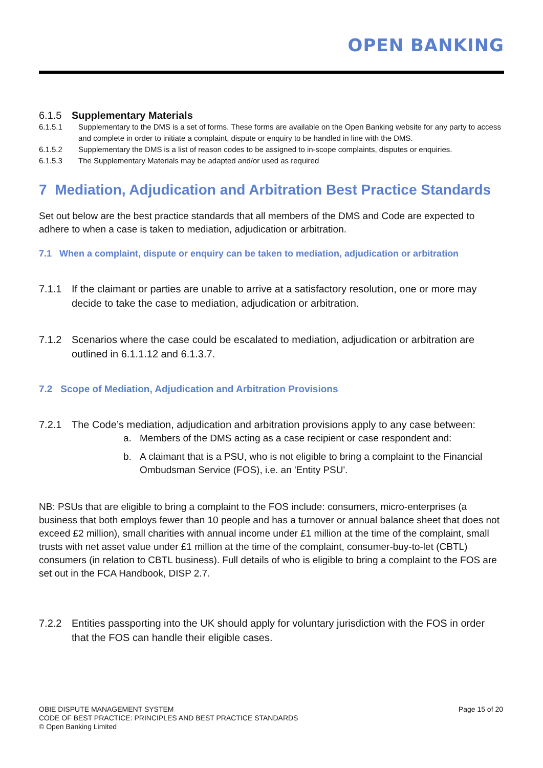OPEN BANKING
6.1.5 Supplementary Materials
6.1.5.1 Supplementary to the DMS is a set of forms. These forms are available on the Open Banking website for any party to access and complete in order to initiate a complaint, dispute or enquiry to be handled in line with the DMS.
6.1.5.2 Supplementary the DMS is a list of reason codes to be assigned to in-scope complaints, disputes or enquiries.
6.1.5.3 The Supplementary Materials may be adapted and/or used as required
7 Mediation, Adjudication and Arbitration Best Practice Standards
Set out below are the best practice standards that all members of the DMS and Code are expected to adhere to when a case is taken to mediation, adjudication or arbitration.
7.1 When a complaint, dispute or enquiry can be taken to mediation, adjudication or arbitration
7.1.1 If the claimant or parties are unable to arrive at a satisfactory resolution, one or more may decide to take the case to mediation, adjudication or arbitration.
7.1.2 Scenarios where the case could be escalated to mediation, adjudication or arbitration are outlined in 6.1.1.12 and 6.1.3.7.
7.2 Scope of Mediation, Adjudication and Arbitration Provisions
7.2.1 The Code’s mediation, adjudication and arbitration provisions apply to any case between:
a. Members of the DMS acting as a case recipient or case respondent and:
b. A claimant that is a PSU, who is not eligible to bring a complaint to the Financial Ombudsman Service (FOS), i.e. an 'Entity PSU'.
NB: PSUs that are eligible to bring a complaint to the FOS include: consumers, micro-enterprises (a business that both employs fewer than 10 people and has a turnover or annual balance sheet that does not exceed £2 million), small charities with annual income under £1 million at the time of the complaint, small trusts with net asset value under £1 million at the time of the complaint, consumer-buy-to-let (CBTL) consumers (in relation to CBTL business). Full details of who is eligible to bring a complaint to the FOS are set out in the FCA Handbook, DISP 2.7.
7.2.2 Entities passporting into the UK should apply for voluntary jurisdiction with the FOS in order that the FOS can handle their eligible cases.
OBIE DISPUTE MANAGEMENT SYSTEM
CODE OF BEST PRACTICE: PRINCIPLES AND BEST PRACTICE STANDARDS
© Open Banking Limited
Page 15 of 20